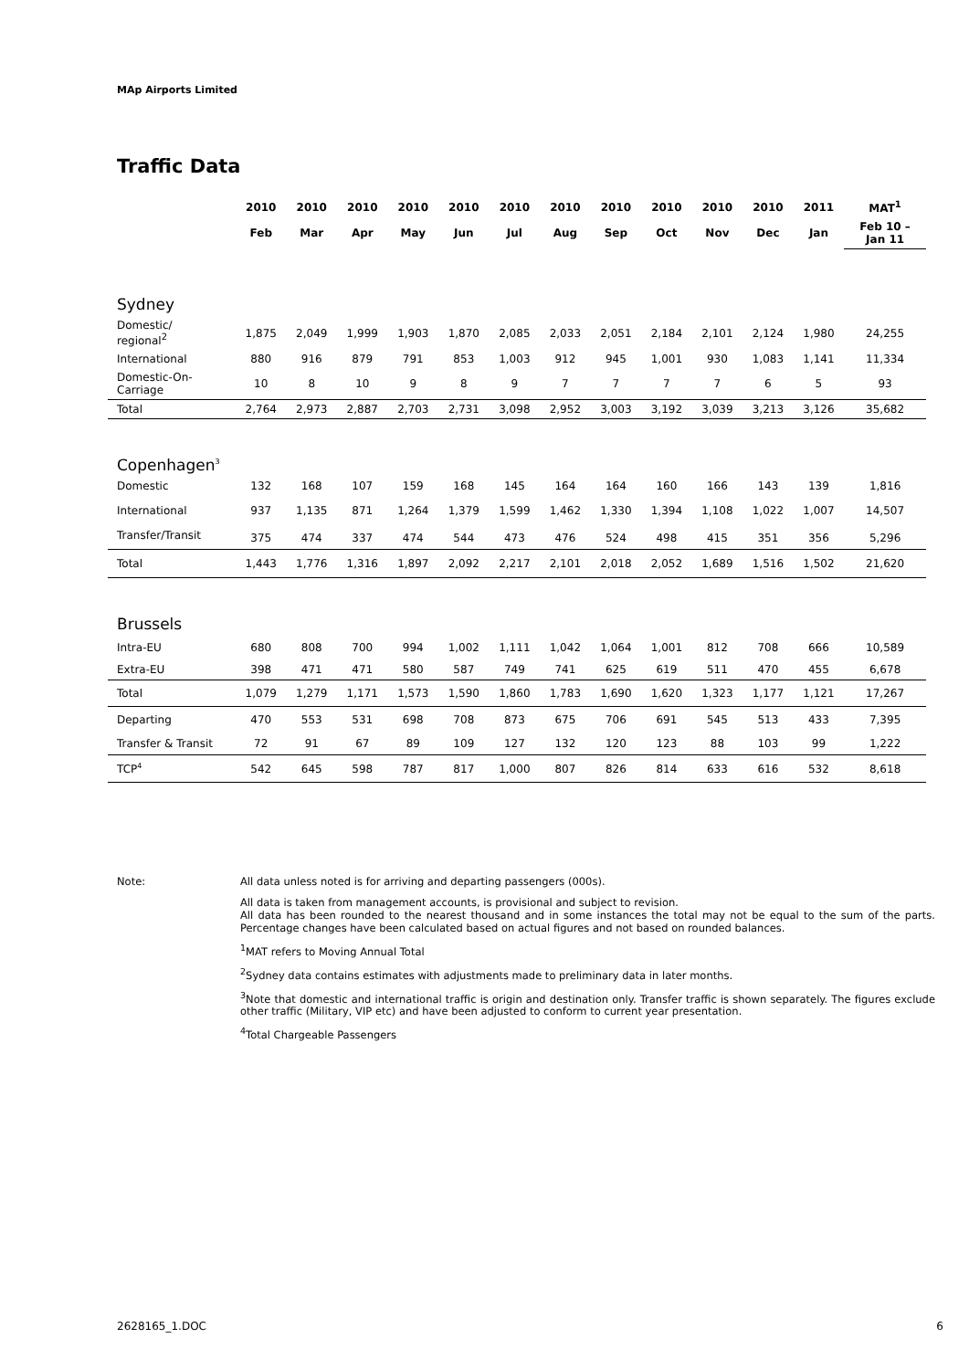MAp Airports Limited
Traffic Data
| | 2010 | 2010 | 2010 | 2010 | 2010 | 2010 | 2010 | 2010 | 2010 | 2010 | 2010 | 2011 | MAT<sup>1</sup> |
| --- | --- | --- | --- | --- | --- | --- | --- | --- | --- | --- | --- | --- | --- |
| | Feb | Mar | Apr | May | Jun | Jul | Aug | Sep | Oct | Nov | Dec | Jan | Feb 10 – Jan 11 |
| Sydney | | | | | | | | | | | | | |
| Domestic/ regional<sup>2</sup> | 1,875 | 2,049 | 1,999 | 1,903 | 1,870 | 2,085 | 2,033 | 2,051 | 2,184 | 2,101 | 2,124 | 1,980 | 24,255 |
| International | 880 | 916 | 879 | 791 | 853 | 1,003 | 912 | 945 | 1,001 | 930 | 1,083 | 1,141 | 11,334 |
| Domestic-On- Carriage | 10 | 8 | 10 | 9 | 8 | 9 | 7 | 7 | 7 | 7 | 6 | 5 | 93 |
| Total | 2,764 | 2,973 | 2,887 | 2,703 | 2,731 | 3,098 | 2,952 | 3,003 | 3,192 | 3,039 | 3,213 | 3,126 | 35,682 |
| Copenhagen<sup>3</sup> | | | | | | | | | | | | | |
| Domestic | 132 | 168 | 107 | 159 | 168 | 145 | 164 | 164 | 160 | 166 | 143 | 139 | 1,816 |
| International | 937 | 1,135 | 871 | 1,264 | 1,379 | 1,599 | 1,462 | 1,330 | 1,394 | 1,108 | 1,022 | 1,007 | 14,507 |
| Transfer/Transit | 375 | 474 | 337 | 474 | 544 | 473 | 476 | 524 | 498 | 415 | 351 | 356 | 5,296 |
| Total | 1,443 | 1,776 | 1,316 | 1,897 | 2,092 | 2,217 | 2,101 | 2,018 | 2,052 | 1,689 | 1,516 | 1,502 | 21,620 |
| Brussels | | | | | | | | | | | | | |
| Intra-EU | 680 | 808 | 700 | 994 | 1,002 | 1,111 | 1,042 | 1,064 | 1,001 | 812 | 708 | 666 | 10,589 |
| Extra-EU | 398 | 471 | 471 | 580 | 587 | 749 | 741 | 625 | 619 | 511 | 470 | 455 | 6,678 |
| Total | 1,079 | 1,279 | 1,171 | 1,573 | 1,590 | 1,860 | 1,783 | 1,690 | 1,620 | 1,323 | 1,177 | 1,121 | 17,267 |
| Departing | 470 | 553 | 531 | 698 | 708 | 873 | 675 | 706 | 691 | 545 | 513 | 433 | 7,395 |
| Transfer & Transit | 72 | 91 | 67 | 89 | 109 | 127 | 132 | 120 | 123 | 88 | 103 | 99 | 1,222 |
| TCP<sup>4</sup> | 542 | 645 | 598 | 787 | 817 | 1,000 | 807 | 826 | 814 | 633 | 616 | 532 | 8,618 |
Note: All data unless noted is for arriving and departing passengers (000s).
All data is taken from management accounts, is provisional and subject to revision.
All data has been rounded to the nearest thousand and in some instances the total may not be equal to the sum of the parts. Percentage changes have been calculated based on actual figures and not based on rounded balances.
<sup>1</sup> MAT refers to Moving Annual Total
<sup>2</sup> Sydney data contains estimates with adjustments made to preliminary data in later months.
<sup>3</sup> Note that domestic and international traffic is origin and destination only. Transfer traffic is shown separately. The figures exclude other traffic (Military, VIP etc) and have been adjusted to conform to current year presentation.
<sup>4</sup> Total Chargeable Passengers
2628165_1.DOC 6